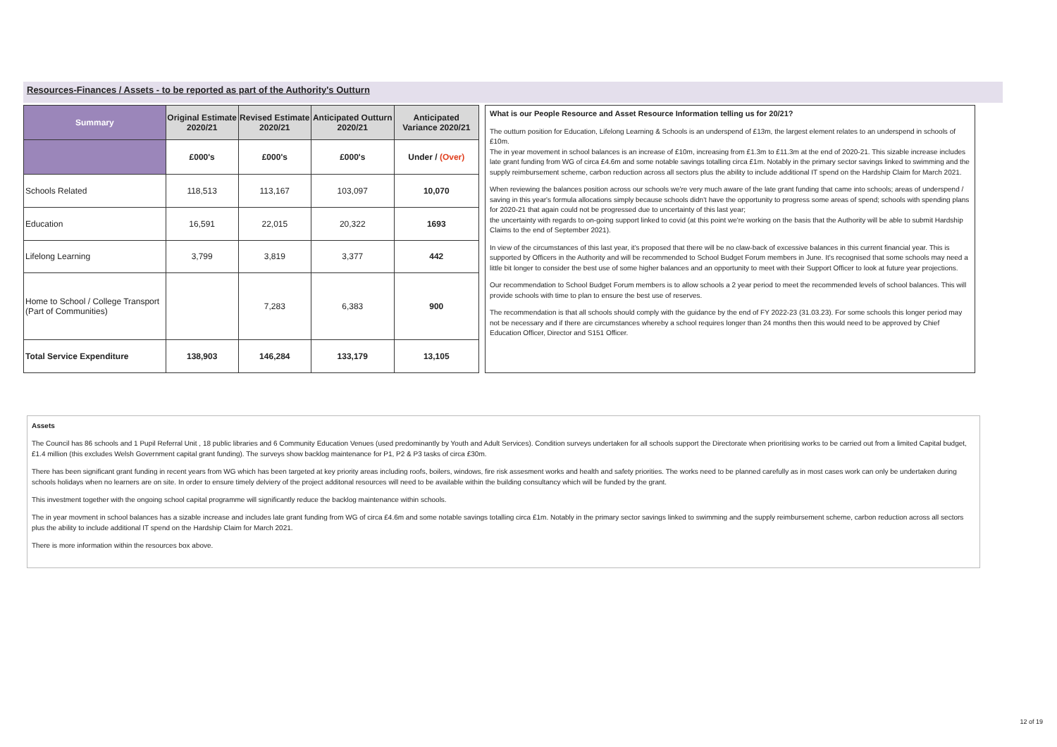Resources-Finances / Assets - to be reported as part of the Authority's Outturn
| Summary | Original Estimate 2020/21 | Revised Estimate 2020/21 | Anticipated Outturn 2020/21 | Anticipated Variance 2020/21 |
| --- | --- | --- | --- | --- |
| | £000's | £000's | £000's | Under / (Over) |
| Schools Related | 118,513 | 113,167 | 103,097 | 10,070 |
| Education | 16,591 | 22,015 | 20,322 | 1693 |
| Lifelong Learning | 3,799 | 3,819 | 3,377 | 442 |
| Home to School / College Transport (Part of Communities) | | 7,283 | 6,383 | 900 |
| Total Service Expenditure | 138,903 | 146,284 | 133,179 | 13,105 |
What is our People Resource and Asset Resource Information telling us for 20/21?
The outturn position for Education, Lifelong Learning & Schools is an underspend of £13m, the largest element relates to an underspend in schools of £10m.
The in year movement in school balances is an increase of £10m, increasing from £1.3m to £11.3m at the end of 2020-21. This sizable increase includes late grant funding from WG of circa £4.6m and some notable savings totalling circa £1m. Notably in the primary sector savings linked to swimming and the supply reimbursement scheme, carbon reduction across all sectors plus the ability to include additional IT spend on the Hardship Claim for March 2021.
When reviewing the balances position across our schools we're very much aware of the late grant funding that came into schools; areas of underspend / saving in this year's formula allocations simply because schools didn't have the opportunity to progress some areas of spend; schools with spending plans for 2020-21 that again could not be progressed due to uncertainty of this last year;
the uncertainty with regards to on-going support linked to covid (at this point we're working on the basis that the Authority will be able to submit Hardship Claims to the end of September 2021).
In view of the circumstances of this last year, it's proposed that there will be no claw-back of excessive balances in this current financial year. This is supported by Officers in the Authority and will be recommended to School Budget Forum members in June. It's recognised that some schools may need a little bit longer to consider the best use of some higher balances and an opportunity to meet with their Support Officer to look at future year projections.
Our recommendation to School Budget Forum members is to allow schools a 2 year period to meet the recommended levels of school balances. This will provide schools with time to plan to ensure the best use of reserves.
The recommendation is that all schools should comply with the guidance by the end of FY 2022-23 (31.03.23). For some schools this longer period may not be necessary and if there are circumstances whereby a school requires longer than 24 months then this would need to be approved by Chief Education Officer, Director and S151 Officer.
Assets
The Council has 86 schools and 1 Pupil Referral Unit , 18 public libraries and 6 Community Education Venues (used predominantly by Youth and Adult Services). Condition surveys undertaken for all schools support the Directorate when prioritising works to be carried out from a limited Capital budget, £1.4 million (this excludes Welsh Government capital grant funding). The surveys show backlog maintenance for P1, P2 & P3 tasks of circa £30m.
There has been significant grant funding in recent years from WG which has been targeted at key priority areas including roofs, boilers, windows, fire risk assesment works and health and safety priorities. The works need to be planned carefully as in most cases work can only be undertaken during schools holidays when no learners are on site. In order to ensure timely delviery of the project additonal resources will need to be available within the building consultancy which will be funded by the grant.
This investment together with the ongoing school capital programme will significantly reduce the backlog maintenance within schools.
The in year movment in school balances has a sizable increase and includes late grant funding from WG of circa £4.6m and some notable savings totalling circa £1m. Notably in the primary sector savings linked to swimming and the supply reimbursement scheme, carbon reduction across all sectors plus the ability to include additional IT spend on the Hardship Claim for March 2021.
There is more information within the resources box above.
12 of 19